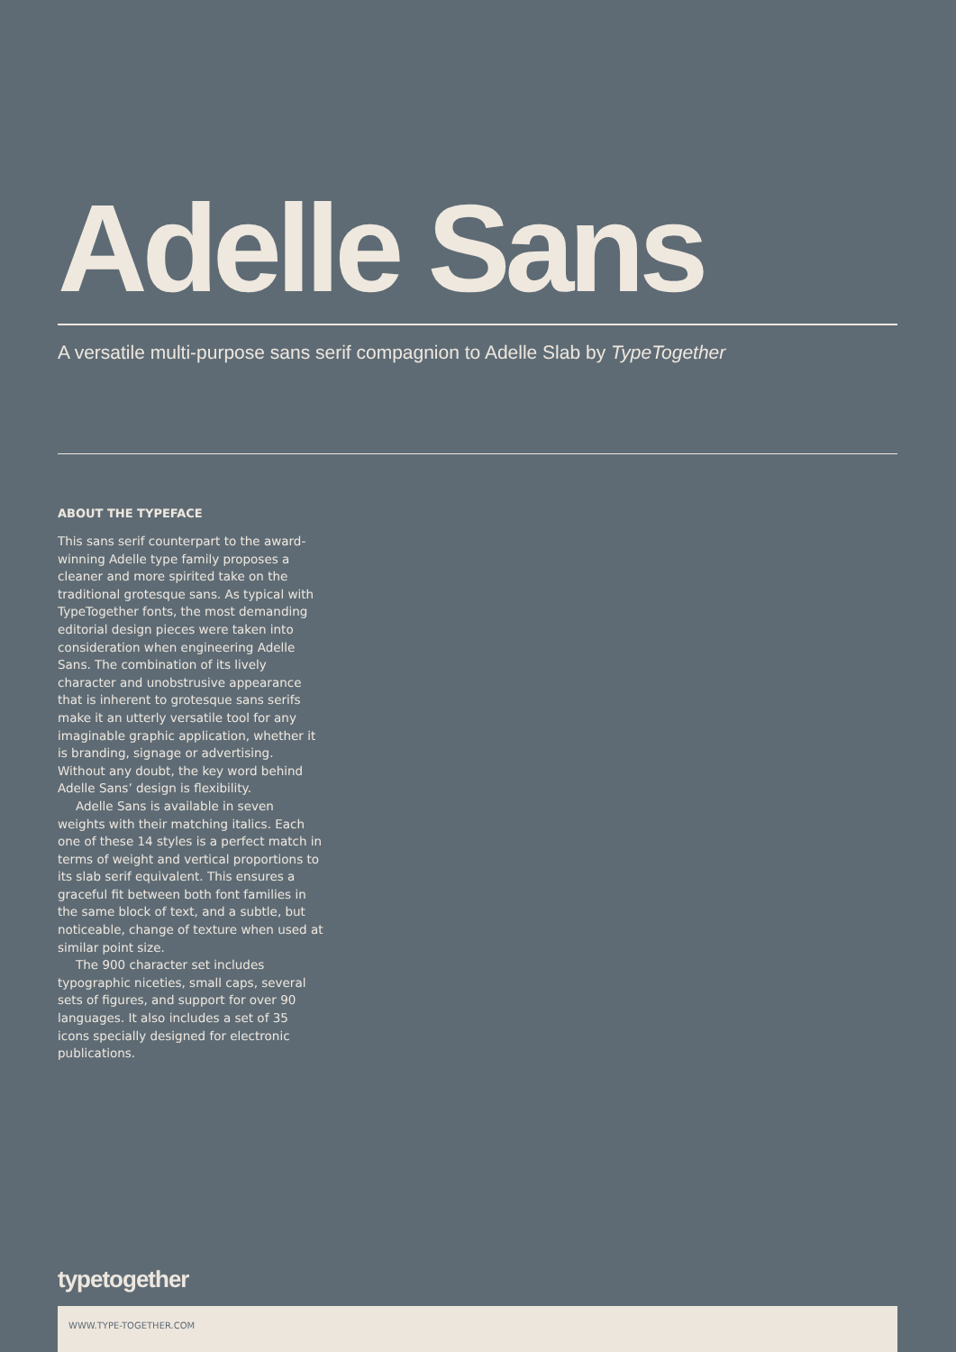Adelle Sans
A versatile multi-purpose sans serif compagnion to Adelle Slab by TypeTogether
ABOUT THE TYPEFACE
This sans serif counterpart to the award-winning Adelle type family proposes a cleaner and more spirited take on the traditional grotesque sans. As typical with TypeTogether fonts, the most demanding editorial design pieces were taken into consideration when engineering Adelle Sans. The combination of its lively character and unobstrusive appearance that is inherent to grotesque sans serifs make it an utterly versatile tool for any imaginable graphic application, whether it is branding, signage or advertising. Without any doubt, the key word behind Adelle Sans’ design is flexibility.
Adelle Sans is available in seven weights with their matching italics. Each one of these 14 styles is a perfect match in terms of weight and vertical proportions to its slab serif equivalent. This ensures a graceful fit between both font families in the same block of text, and a subtle, but noticeable, change of texture when used at similar point size.
The 900 character set includes typographic niceties, small caps, several sets of figures, and support for over 90 languages. It also includes a set of 35 icons specially designed for electronic publications.
typetogether
WWW.TYPE-TOGETHER.COM